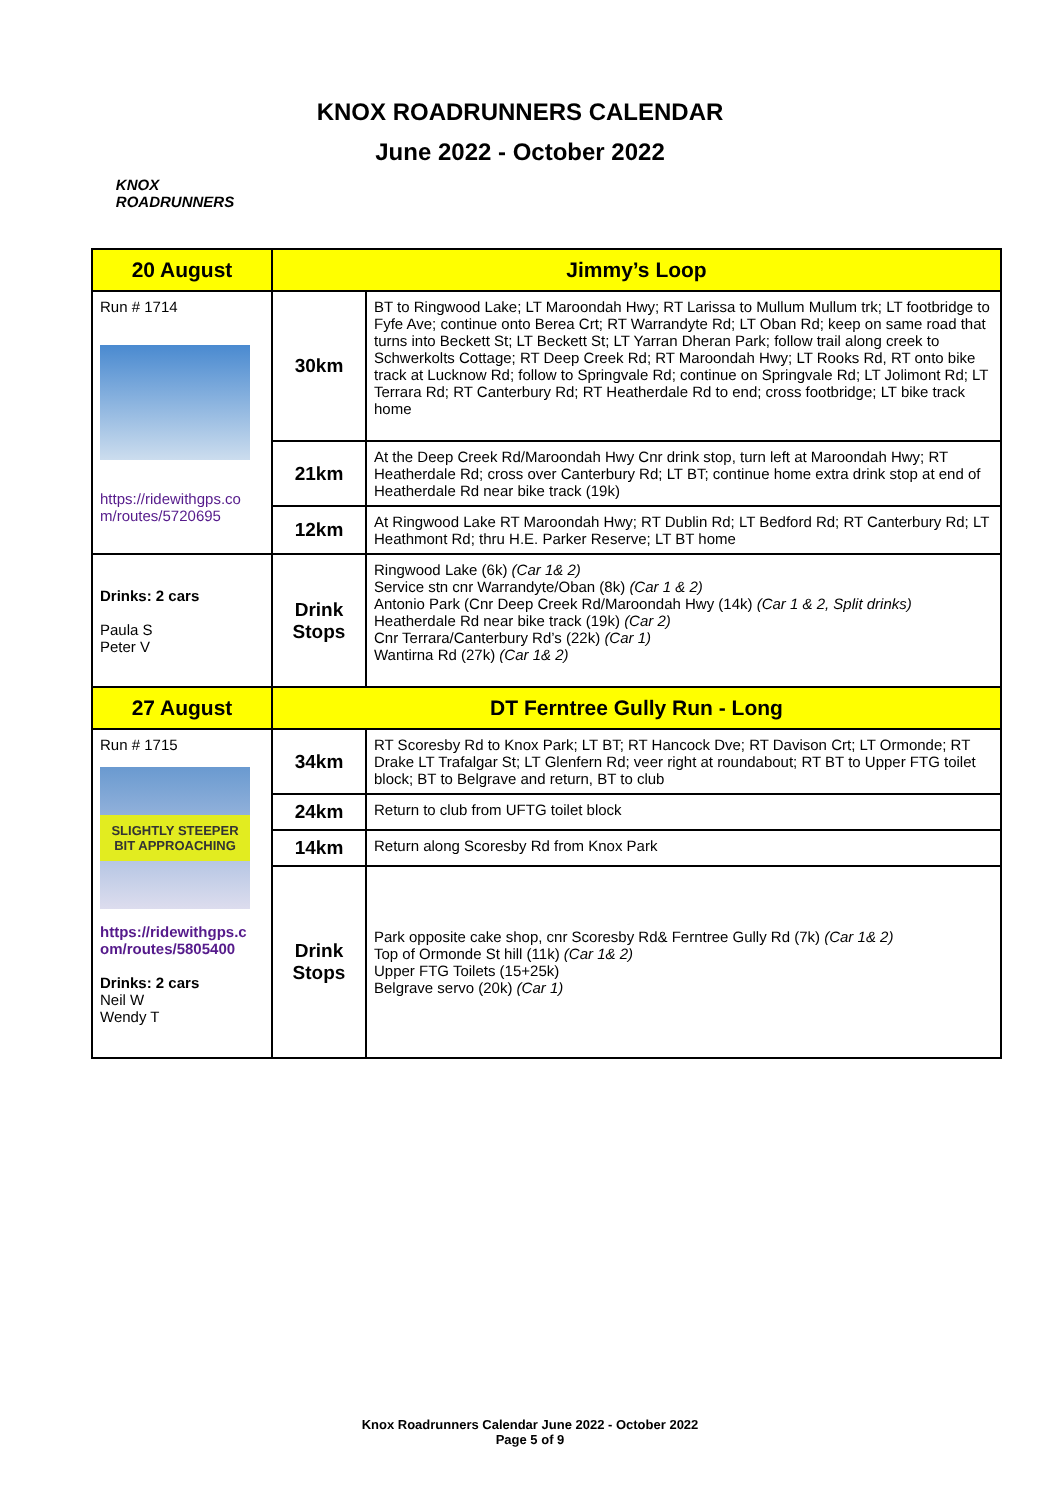KNOX
ROADRUNNERS
KNOX ROADRUNNERS CALENDAR
June 2022 - October 2022
| 20 August | Jimmy’s Loop | |
| Run # 1714 https://ridewithgps.co m/routes/5720695 | 30km | BT to Ringwood Lake; LT Maroondah Hwy; RT Larissa to Mullum Mullum trk; LT footbridge to Fyfe Ave; continue onto Berea Crt; RT Warrandyte Rd; LT Oban Rd; keep on same road that turns into Beckett St; LT Beckett St; LT Yarran Dheran Park; follow trail along creek to Schwerkolts Cottage; RT Deep Creek Rd; RT Maroondah Hwy; LT Rooks Rd, RT onto bike track at Lucknow Rd; follow to Springvale Rd; continue on Springvale Rd; LT Jolimont Rd; LT Terrara Rd; RT Canterbury Rd; RT Heatherdale Rd to end; cross footbridge; LT bike track home |
| | 21km | At the Deep Creek Rd/Maroondah Hwy Cnr drink stop, turn left at Maroondah Hwy; RT Heatherdale Rd; cross over Canterbury Rd; LT BT; continue home extra drink stop at end of Heatherdale Rd near bike track (19k) |
| | 12km | At Ringwood Lake RT Maroondah Hwy; RT Dublin Rd; LT Bedford Rd; RT Canterbury Rd; LT Heathmont Rd; thru H.E. Parker Reserve; LT BT home |
| Drinks: 2 cars Paula S Peter V | Drink Stops | Ringwood Lake (6k) (Car 1& 2) Service stn cnr Warrandyte/Oban (8k) (Car 1 & 2) Antonio Park (Cnr Deep Creek Rd/Maroondah Hwy (14k) (Car 1 & 2, Split drinks) Heatherdale Rd near bike track (19k) (Car 2) Cnr Terrara/Canterbury Rd’s (22k) (Car 1) Wantirna Rd (27k) (Car 1& 2) |
| 27 August | DT Ferntree Gully Run - Long | |
| Run # 1715 SLIGHTLY STEEPER BIT APPROACHING https://ridewithgps.c om/routes/5805400 Drinks: 2 cars Neil W Wendy T | 34km | RT Scoresby Rd to Knox Park; LT BT; RT Hancock Dve; RT Davison Crt; LT Ormonde; RT Drake LT Trafalgar St; LT Glenfern Rd; veer right at roundabout; RT BT to Upper FTG toilet block; BT to Belgrave and return, BT to club |
| | 24km | Return to club from UFTG toilet block |
| | 14km | Return along Scoresby Rd from Knox Park |
| | Drink Stops | Park opposite cake shop, cnr Scoresby Rd& Ferntree Gully Rd (7k) (Car 1& 2) Top of Ormonde St hill (11k) (Car 1& 2) Upper FTG Toilets (15+25k) Belgrave servo (20k) (Car 1) |
Knox Roadrunners Calendar June 2022 - October 2022
Page 5 of 9